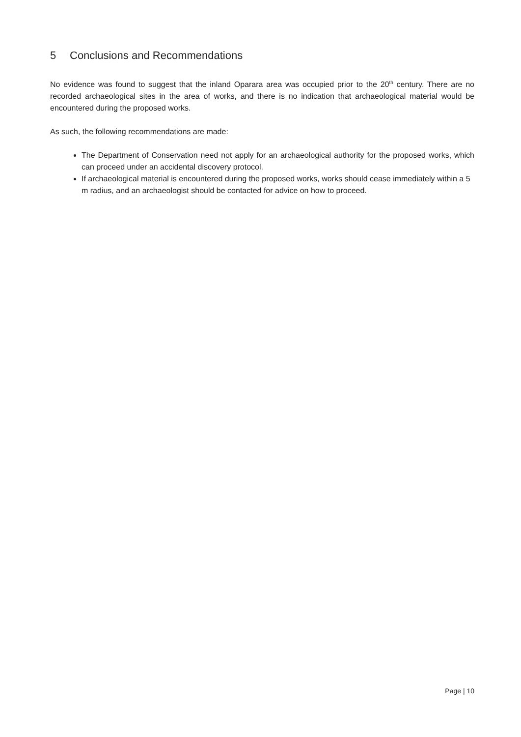5 Conclusions and Recommendations
No evidence was found to suggest that the inland Oparara area was occupied prior to the 20<sup>th</sup> century. There are no recorded archaeological sites in the area of works, and there is no indication that archaeological material would be encountered during the proposed works.
As such, the following recommendations are made:
The Department of Conservation need not apply for an archaeological authority for the proposed works, which can proceed under an accidental discovery protocol.
If archaeological material is encountered during the proposed works, works should cease immediately within a 5 m radius, and an archaeologist should be contacted for advice on how to proceed.
Page | 10